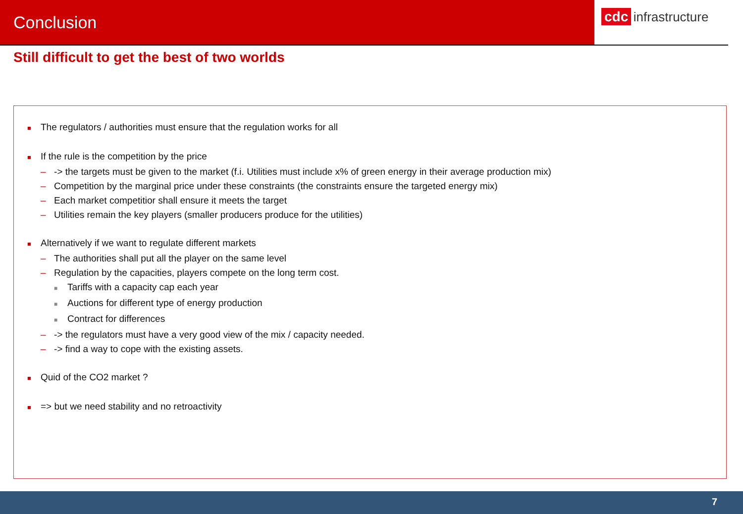Conclusion
cdc infrastructure
Still difficult to get the best of two worlds
■ The regulators / authorities must ensure that the regulation works for all
■ If the rule is the competition by the price
– -> the targets must be given to the market (f.i. Utilities must include x% of green energy in their average production mix)
– Competition by the marginal price under these constraints (the constraints ensure the targeted energy mix)
– Each market competitior shall ensure it meets the target
– Utilities remain the key players (smaller producers produce for the utilities)
■ Alternatively if we want to regulate different markets
– The authorities shall put all the player on the same level
– Regulation by the capacities, players compete on the long term cost.
■ Tariffs with a capacity cap each year
■ Auctions for different type of energy production
■ Contract for differences
– -> the regulators must have a very good view of the mix / capacity needed.
– -> find a way to cope with the existing assets.
■ Quid of the CO2 market ?
■ => but we need stability and no retroactivity
7